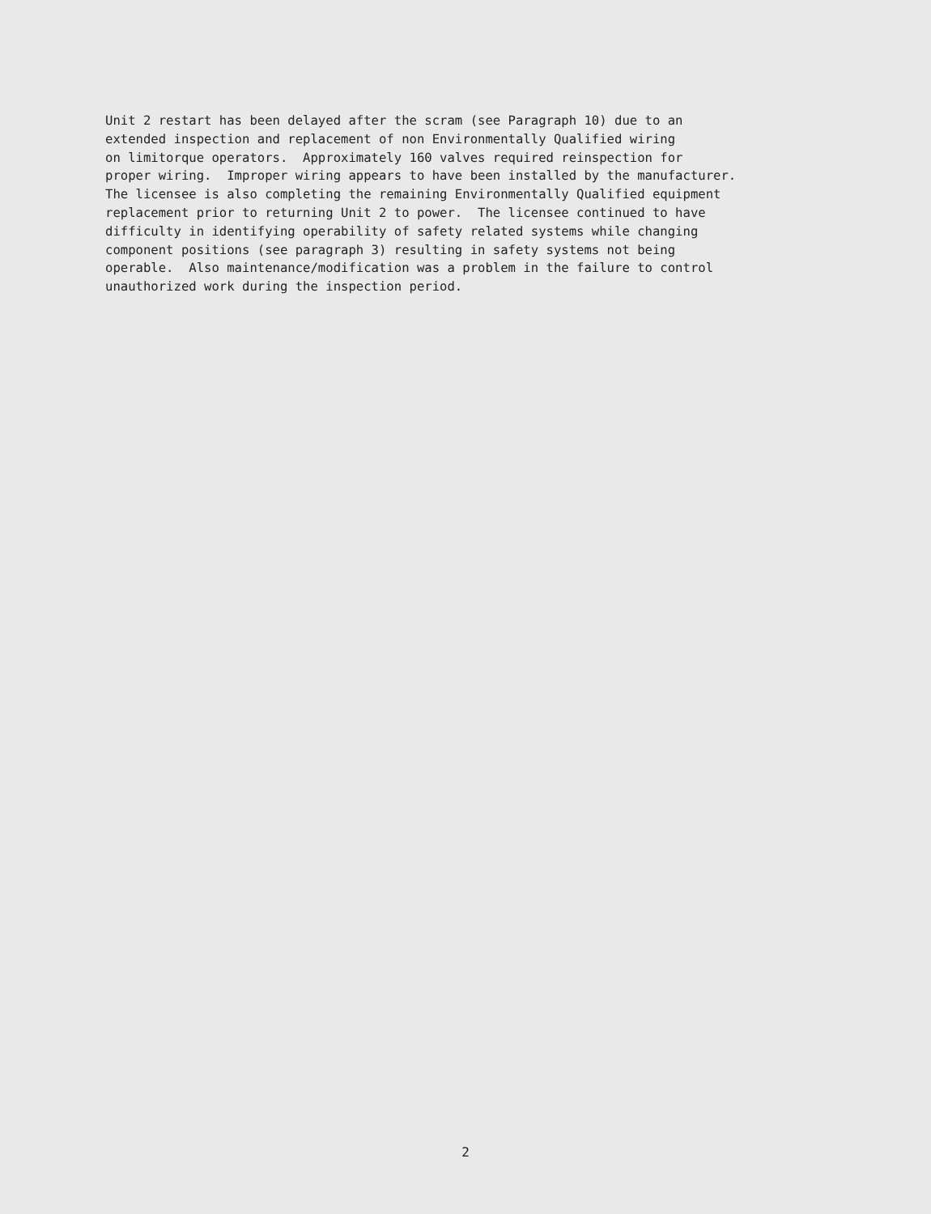Unit 2 restart has been delayed after the scram (see Paragraph 10) due to an extended inspection and replacement of non Environmentally Qualified wiring on limitorque operators. Approximately 160 valves required reinspection for proper wiring. Improper wiring appears to have been installed by the manufacturer. The licensee is also completing the remaining Environmentally Qualified equipment replacement prior to returning Unit 2 to power. The licensee continued to have difficulty in identifying operability of safety related systems while changing component positions (see paragraph 3) resulting in safety systems not being operable. Also maintenance/modification was a problem in the failure to control unauthorized work during the inspection period.
2